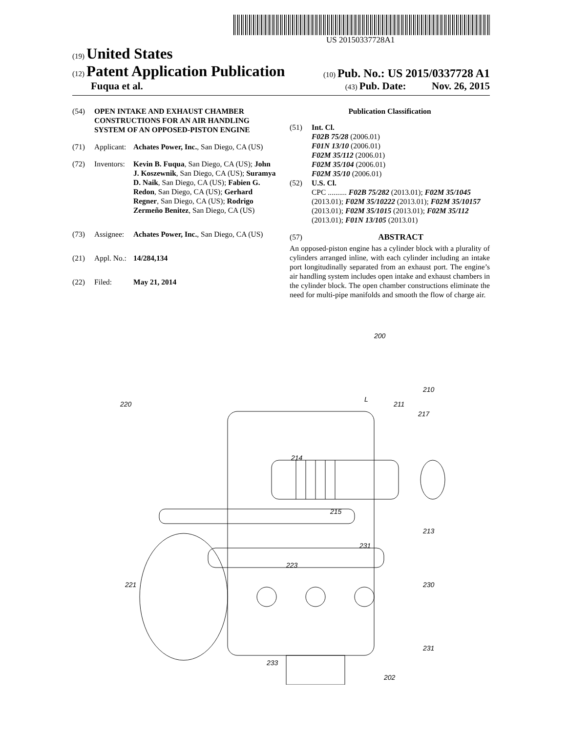US 20150337728A1
(19) United States
(12) Patent Application Publication
(10) Pub. No.: US 2015/0337728 A1
Fuqua et al.
(43) Pub. Date: Nov. 26, 2015
(54) OPEN INTAKE AND EXHAUST CHAMBER CONSTRUCTIONS FOR AN AIR HANDLING SYSTEM OF AN OPPOSED-PISTON ENGINE
(71) Applicant:
Achates Power, Inc., San Diego, CA (US)
(72) Inventors:
Kevin B. Fuqua, San Diego, CA (US); John J. Koszewnik, San Diego, CA (US); Suramya D. Naik, San Diego, CA (US); Fabien G. Redon, San Diego, CA (US); Gerhard Regner, San Diego, CA (US); Rodrigo Zermeño Benitez, San Diego, CA (US)
(73) Assignee:
Achates Power, Inc., San Diego, CA (US)
(21) Appl. No.:
14/284,134
(22) Filed: May 21, 2014
Publication Classification
(51) Int. Cl.
F02B 75/28 (2006.01)
F01N 13/10 (2006.01)
F02M 35/112 (2006.01)
F02M 35/104 (2006.01)
F02M 35/10 (2006.01)
(52) U.S. Cl.
CPC .......... F02B 75/282 (2013.01); F02M 35/1045 (2013.01); F02M 35/10222 (2013.01); F02M 35/10157 (2013.01); F02M 35/1015 (2013.01); F02M 35/112 (2013.01); F01N 13/105 (2013.01)
(57) ABSTRACT
An opposed-piston engine has a cylinder block with a plurality of cylinders arranged inline, with each cylinder including an intake port longitudinally separated from an exhaust port. The engine’s air handling system includes open intake and exhaust chambers in the cylinder block. The open chamber constructions eliminate the need for multi-pipe manifolds and smooth the flow of charge air.
200
220
L
211
210
217
214
215
213
231
223
221
230
231
233
202